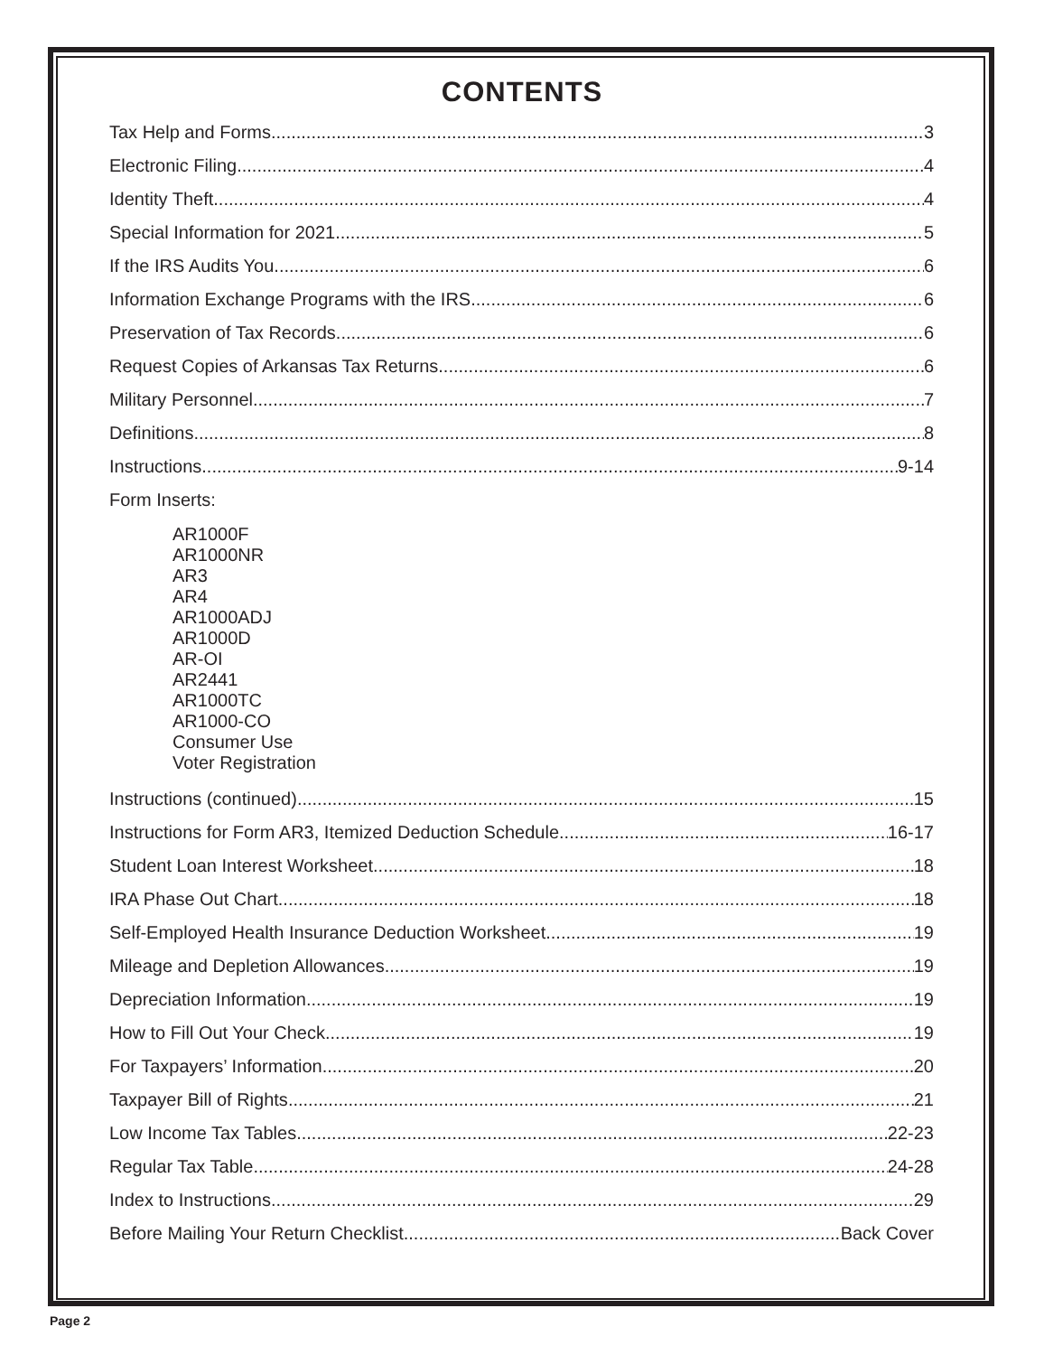CONTENTS
Tax Help and Forms 3
Electronic Filing 4
Identity Theft 4
Special Information for 2021 5
If the IRS Audits You 6
Information Exchange Programs with the IRS 6
Preservation of Tax Records 6
Request Copies of Arkansas Tax Returns 6
Military Personnel 7
Definitions 8
Instructions 9-14
Form Inserts:
AR1000F
AR1000NR
AR3
AR4
AR1000ADJ
AR1000D
AR-OI
AR2441
AR1000TC
AR1000-CO
Consumer Use
Voter Registration
Instructions (continued) 15
Instructions for Form AR3, Itemized Deduction Schedule 16-17
Student Loan Interest Worksheet 18
IRA Phase Out Chart 18
Self-Employed Health Insurance Deduction Worksheet 19
Mileage and Depletion Allowances 19
Depreciation Information 19
How to Fill Out Your Check 19
For Taxpayers’ Information 20
Taxpayer Bill of Rights 21
Low Income Tax Tables 22-23
Regular Tax Table 24-28
Index to Instructions 29
Before Mailing Your Return Checklist Back Cover
Page 2